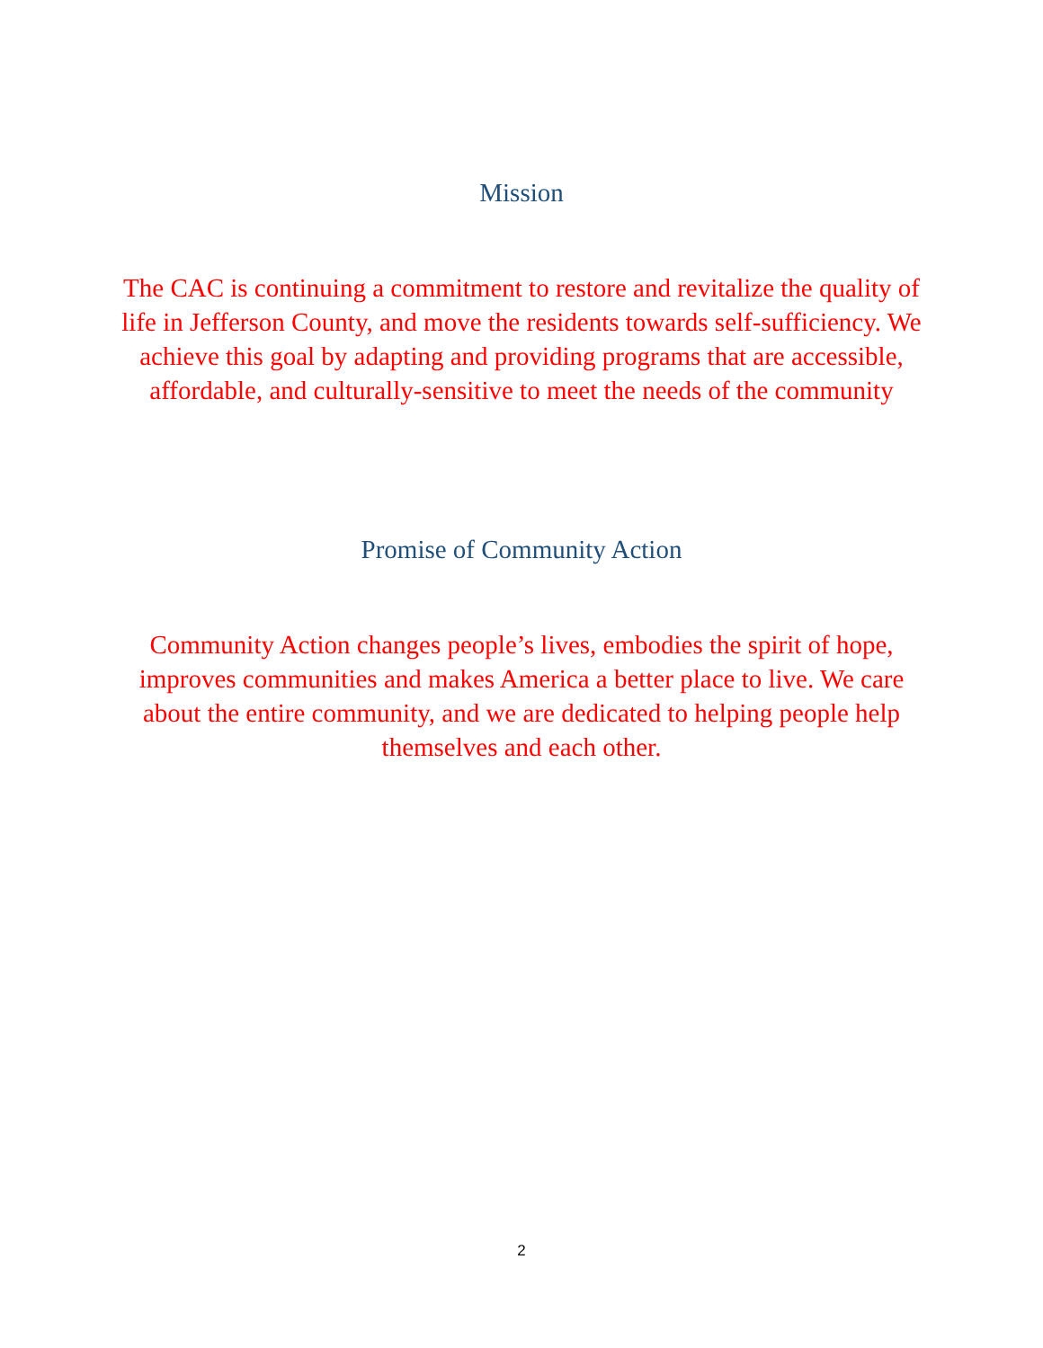Mission
The CAC is continuing a commitment to restore and revitalize the quality of life in Jefferson County, and move the residents towards self-sufficiency. We achieve this goal by adapting and providing programs that are accessible, affordable, and culturally-sensitive to meet the needs of the community
Promise of Community Action
Community Action changes people’s lives, embodies the spirit of hope, improves communities and makes America a better place to live. We care about the entire community, and we are dedicated to helping people help themselves and each other.
2